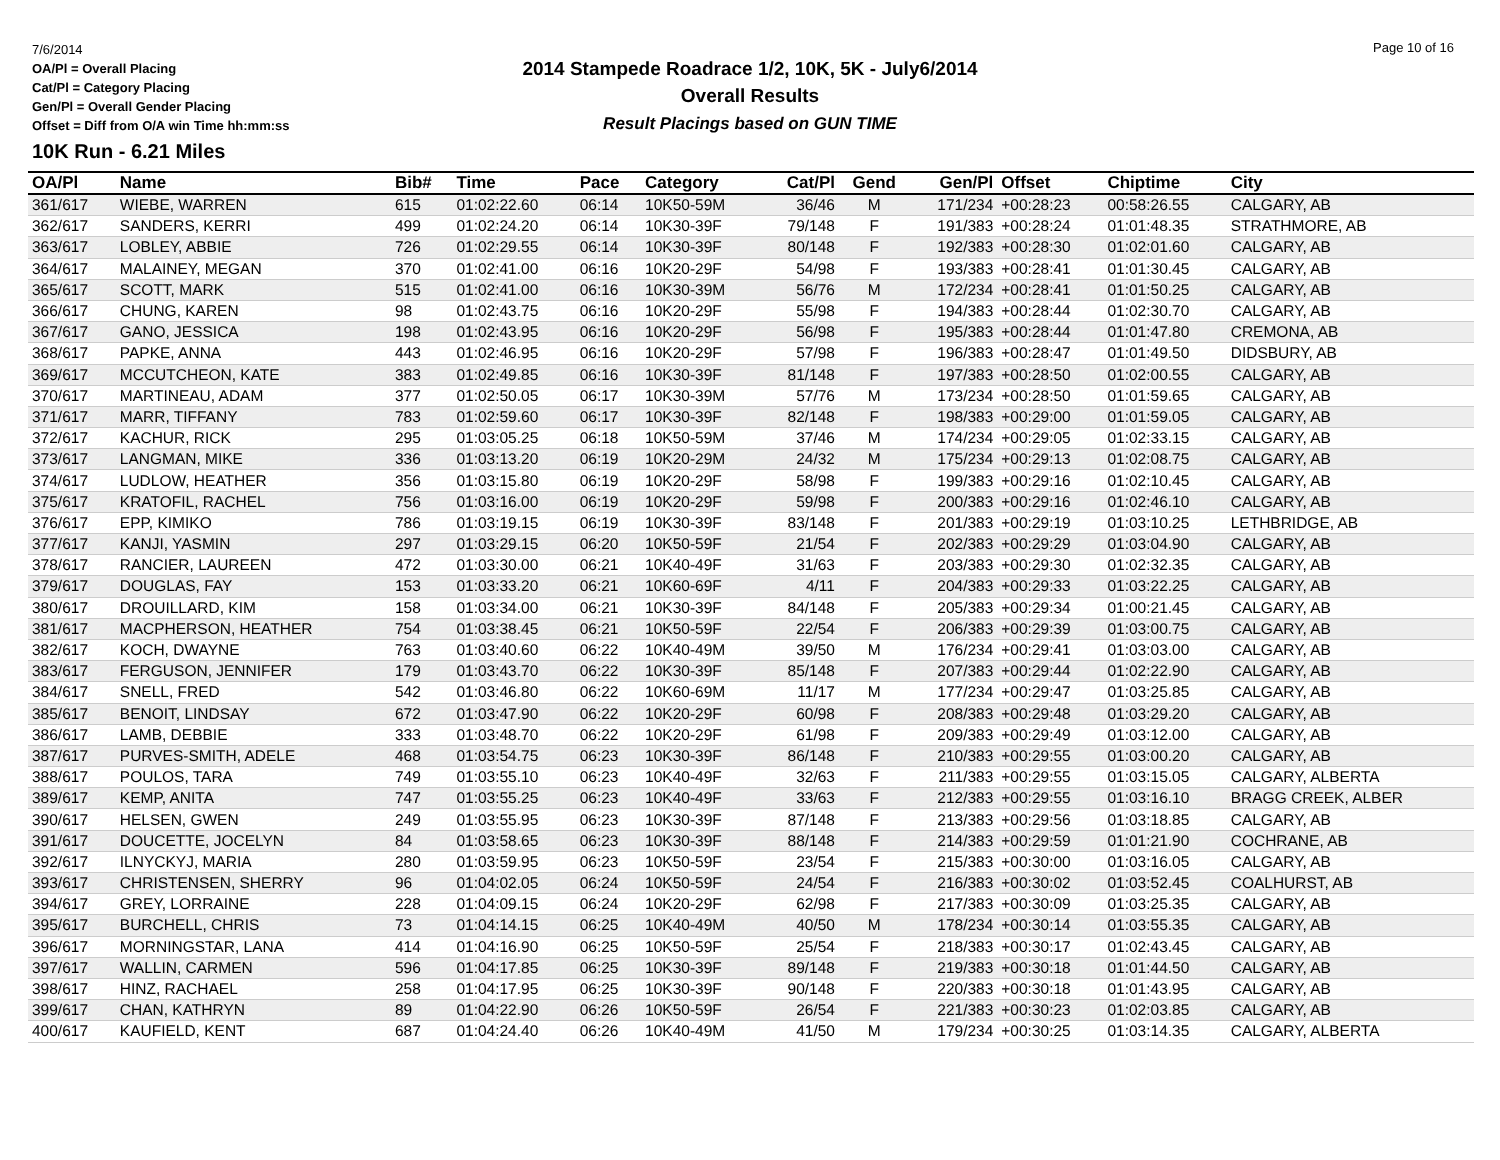7/6/2014
OA/Pl = Overall Placing
Cat/Pl = Category Placing
Gen/Pl = Overall Gender Placing
Offset = Diff from O/A win Time hh:mm:ss
2014 Stampede Roadrace 1/2, 10K, 5K - July6/2014
Overall Results
Result Placings based on GUN TIME
Page 10 of 16
10K Run - 6.21 Miles
| OA/Pl | Name | Bib# | Time | Pace | Category | Cat/Pl | Gend | Gen/Pl | Offset | Chiptime | City |
| --- | --- | --- | --- | --- | --- | --- | --- | --- | --- | --- | --- |
| 361/617 | WIEBE, WARREN | 615 | 01:02:22.60 | 06:14 | 10K50-59M | 36/46 | M | 171/234 | +00:28:23 | 00:58:26.55 | CALGARY, AB |
| 362/617 | SANDERS, KERRI | 499 | 01:02:24.20 | 06:14 | 10K30-39F | 79/148 | F | 191/383 | +00:28:24 | 01:01:48.35 | STRATHMORE, AB |
| 363/617 | LOBLEY, ABBIE | 726 | 01:02:29.55 | 06:14 | 10K30-39F | 80/148 | F | 192/383 | +00:28:30 | 01:02:01.60 | CALGARY, AB |
| 364/617 | MALAINEY, MEGAN | 370 | 01:02:41.00 | 06:16 | 10K20-29F | 54/98 | F | 193/383 | +00:28:41 | 01:01:30.45 | CALGARY, AB |
| 365/617 | SCOTT, MARK | 515 | 01:02:41.00 | 06:16 | 10K30-39M | 56/76 | M | 172/234 | +00:28:41 | 01:01:50.25 | CALGARY, AB |
| 366/617 | CHUNG, KAREN | 98 | 01:02:43.75 | 06:16 | 10K20-29F | 55/98 | F | 194/383 | +00:28:44 | 01:02:30.70 | CALGARY, AB |
| 367/617 | GANO, JESSICA | 198 | 01:02:43.95 | 06:16 | 10K20-29F | 56/98 | F | 195/383 | +00:28:44 | 01:01:47.80 | CREMONA, AB |
| 368/617 | PAPKE, ANNA | 443 | 01:02:46.95 | 06:16 | 10K20-29F | 57/98 | F | 196/383 | +00:28:47 | 01:01:49.50 | DIDSBURY, AB |
| 369/617 | MCCUTCHEON, KATE | 383 | 01:02:49.85 | 06:16 | 10K30-39F | 81/148 | F | 197/383 | +00:28:50 | 01:02:00.55 | CALGARY, AB |
| 370/617 | MARTINEAU, ADAM | 377 | 01:02:50.05 | 06:17 | 10K30-39M | 57/76 | M | 173/234 | +00:28:50 | 01:01:59.65 | CALGARY, AB |
| 371/617 | MARR, TIFFANY | 783 | 01:02:59.60 | 06:17 | 10K30-39F | 82/148 | F | 198/383 | +00:29:00 | 01:01:59.05 | CALGARY, AB |
| 372/617 | KACHUR, RICK | 295 | 01:03:05.25 | 06:18 | 10K50-59M | 37/46 | M | 174/234 | +00:29:05 | 01:02:33.15 | CALGARY, AB |
| 373/617 | LANGMAN, MIKE | 336 | 01:03:13.20 | 06:19 | 10K20-29M | 24/32 | M | 175/234 | +00:29:13 | 01:02:08.75 | CALGARY, AB |
| 374/617 | LUDLOW, HEATHER | 356 | 01:03:15.80 | 06:19 | 10K20-29F | 58/98 | F | 199/383 | +00:29:16 | 01:02:10.45 | CALGARY, AB |
| 375/617 | KRATOFIL, RACHEL | 756 | 01:03:16.00 | 06:19 | 10K20-29F | 59/98 | F | 200/383 | +00:29:16 | 01:02:46.10 | CALGARY, AB |
| 376/617 | EPP, KIMIKO | 786 | 01:03:19.15 | 06:19 | 10K30-39F | 83/148 | F | 201/383 | +00:29:19 | 01:03:10.25 | LETHBRIDGE, AB |
| 377/617 | KANJI, YASMIN | 297 | 01:03:29.15 | 06:20 | 10K50-59F | 21/54 | F | 202/383 | +00:29:29 | 01:03:04.90 | CALGARY, AB |
| 378/617 | RANCIER, LAUREEN | 472 | 01:03:30.00 | 06:21 | 10K40-49F | 31/63 | F | 203/383 | +00:29:30 | 01:02:32.35 | CALGARY, AB |
| 379/617 | DOUGLAS, FAY | 153 | 01:03:33.20 | 06:21 | 10K60-69F | 4/11 | F | 204/383 | +00:29:33 | 01:03:22.25 | CALGARY, AB |
| 380/617 | DROUILLARD, KIM | 158 | 01:03:34.00 | 06:21 | 10K30-39F | 84/148 | F | 205/383 | +00:29:34 | 01:00:21.45 | CALGARY, AB |
| 381/617 | MACPHERSON, HEATHER | 754 | 01:03:38.45 | 06:21 | 10K50-59F | 22/54 | F | 206/383 | +00:29:39 | 01:03:00.75 | CALGARY, AB |
| 382/617 | KOCH, DWAYNE | 763 | 01:03:40.60 | 06:22 | 10K40-49M | 39/50 | M | 176/234 | +00:29:41 | 01:03:03.00 | CALGARY, AB |
| 383/617 | FERGUSON, JENNIFER | 179 | 01:03:43.70 | 06:22 | 10K30-39F | 85/148 | F | 207/383 | +00:29:44 | 01:02:22.90 | CALGARY, AB |
| 384/617 | SNELL, FRED | 542 | 01:03:46.80 | 06:22 | 10K60-69M | 11/17 | M | 177/234 | +00:29:47 | 01:03:25.85 | CALGARY, AB |
| 385/617 | BENOIT, LINDSAY | 672 | 01:03:47.90 | 06:22 | 10K20-29F | 60/98 | F | 208/383 | +00:29:48 | 01:03:29.20 | CALGARY, AB |
| 386/617 | LAMB, DEBBIE | 333 | 01:03:48.70 | 06:22 | 10K20-29F | 61/98 | F | 209/383 | +00:29:49 | 01:03:12.00 | CALGARY, AB |
| 387/617 | PURVES-SMITH, ADELE | 468 | 01:03:54.75 | 06:23 | 10K30-39F | 86/148 | F | 210/383 | +00:29:55 | 01:03:00.20 | CALGARY, AB |
| 388/617 | POULOS, TARA | 749 | 01:03:55.10 | 06:23 | 10K40-49F | 32/63 | F | 211/383 | +00:29:55 | 01:03:15.05 | CALGARY, ALBERTA |
| 389/617 | KEMP, ANITA | 747 | 01:03:55.25 | 06:23 | 10K40-49F | 33/63 | F | 212/383 | +00:29:55 | 01:03:16.10 | BRAGG CREEK, ALBER |
| 390/617 | HELSEN, GWEN | 249 | 01:03:55.95 | 06:23 | 10K30-39F | 87/148 | F | 213/383 | +00:29:56 | 01:03:18.85 | CALGARY, AB |
| 391/617 | DOUCETTE, JOCELYN | 84 | 01:03:58.65 | 06:23 | 10K30-39F | 88/148 | F | 214/383 | +00:29:59 | 01:01:21.90 | COCHRANE, AB |
| 392/617 | ILNYCKYJ, MARIA | 280 | 01:03:59.95 | 06:23 | 10K50-59F | 23/54 | F | 215/383 | +00:30:00 | 01:03:16.05 | CALGARY, AB |
| 393/617 | CHRISTENSEN, SHERRY | 96 | 01:04:02.05 | 06:24 | 10K50-59F | 24/54 | F | 216/383 | +00:30:02 | 01:03:52.45 | COALHURST, AB |
| 394/617 | GREY, LORRAINE | 228 | 01:04:09.15 | 06:24 | 10K20-29F | 62/98 | F | 217/383 | +00:30:09 | 01:03:25.35 | CALGARY, AB |
| 395/617 | BURCHELL, CHRIS | 73 | 01:04:14.15 | 06:25 | 10K40-49M | 40/50 | M | 178/234 | +00:30:14 | 01:03:55.35 | CALGARY, AB |
| 396/617 | MORNINGSTAR, LANA | 414 | 01:04:16.90 | 06:25 | 10K50-59F | 25/54 | F | 218/383 | +00:30:17 | 01:02:43.45 | CALGARY, AB |
| 397/617 | WALLIN, CARMEN | 596 | 01:04:17.85 | 06:25 | 10K30-39F | 89/148 | F | 219/383 | +00:30:18 | 01:01:44.50 | CALGARY, AB |
| 398/617 | HINZ, RACHAEL | 258 | 01:04:17.95 | 06:25 | 10K30-39F | 90/148 | F | 220/383 | +00:30:18 | 01:01:43.95 | CALGARY, AB |
| 399/617 | CHAN, KATHRYN | 89 | 01:04:22.90 | 06:26 | 10K50-59F | 26/54 | F | 221/383 | +00:30:23 | 01:02:03.85 | CALGARY, AB |
| 400/617 | KAUFIELD, KENT | 687 | 01:04:24.40 | 06:26 | 10K40-49M | 41/50 | M | 179/234 | +00:30:25 | 01:03:14.35 | CALGARY, ALBERTA |